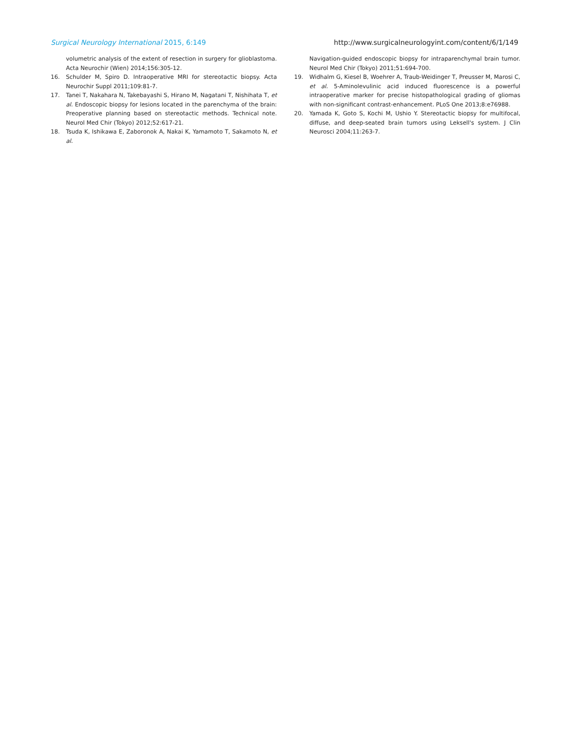Surgical Neurology International 2015, 6:149 http://www.surgicalneurologyint.com/content/6/1/149
volumetric analysis of the extent of resection in surgery for glioblastoma. Acta Neurochir (Wien) 2014;156:305-12.
16. Schulder M, Spiro D. Intraoperative MRI for stereotactic biopsy. Acta Neurochir Suppl 2011;109:81-7.
17. Tanei T, Nakahara N, Takebayashi S, Hirano M, Nagatani T, Nishihata T, et al. Endoscopic biopsy for lesions located in the parenchyma of the brain: Preoperative planning based on stereotactic methods. Technical note. Neurol Med Chir (Tokyo) 2012;52:617-21.
18. Tsuda K, Ishikawa E, Zaboronok A, Nakai K, Yamamoto T, Sakamoto N, et al.
Navigation-guided endoscopic biopsy for intraparenchymal brain tumor. Neurol Med Chir (Tokyo) 2011;51:694-700.
19. Widhalm G, Kiesel B, Woehrer A, Traub-Weidinger T, Preusser M, Marosi C, et al. 5-Aminolevulinic acid induced fluorescence is a powerful intraoperative marker for precise histopathological grading of gliomas with non-significant contrast-enhancement. PLoS One 2013;8:e76988.
20. Yamada K, Goto S, Kochi M, Ushio Y. Stereotactic biopsy for multifocal, diffuse, and deep-seated brain tumors using Leksell's system. J Clin Neurosci 2004;11:263-7.